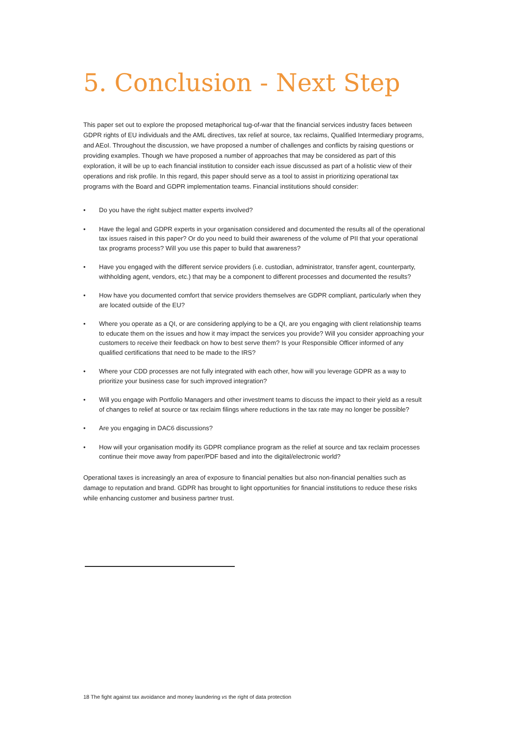5. Conclusion - Next Step
This paper set out to explore the proposed metaphorical tug-of-war that the financial services industry faces between GDPR rights of EU individuals and the AML directives, tax relief at source, tax reclaims, Qualified Intermediary programs, and AEoI. Throughout the discussion, we have proposed a number of challenges and conflicts by raising questions or providing examples. Though we have proposed a number of approaches that may be considered as part of this exploration, it will be up to each financial institution to consider each issue discussed as part of a holistic view of their operations and risk profile. In this regard, this paper should serve as a tool to assist in prioritizing operational tax programs with the Board and GDPR implementation teams. Financial institutions should consider:
• Do you have the right subject matter experts involved?
• Have the legal and GDPR experts in your organisation considered and documented the results all of the operational tax issues raised in this paper? Or do you need to build their awareness of the volume of PII that your operational tax programs process? Will you use this paper to build that awareness?
• Have you engaged with the different service providers (i.e. custodian, administrator, transfer agent, counterparty, withholding agent, vendors, etc.) that may be a component to different processes and documented the results?
• How have you documented comfort that service providers themselves are GDPR compliant, particularly when they are located outside of the EU?
• Where you operate as a QI, or are considering applying to be a QI, are you engaging with client relationship teams to educate them on the issues and how it may impact the services you provide? Will you consider approaching your customers to receive their feedback on how to best serve them? Is your Responsible Officer informed of any qualified certifications that need to be made to the IRS?
• Where your CDD processes are not fully integrated with each other, how will you leverage GDPR as a way to prioritize your business case for such improved integration?
• Will you engage with Portfolio Managers and other investment teams to discuss the impact to their yield as a result of changes to relief at source or tax reclaim filings where reductions in the tax rate may no longer be possible?
• Are you engaging in DAC6 discussions?
• How will your organisation modify its GDPR compliance program as the relief at source and tax reclaim processes continue their move away from paper/PDF based and into the digital/electronic world?
Operational taxes is increasingly an area of exposure to financial penalties but also non-financial penalties such as damage to reputation and brand. GDPR has brought to light opportunities for financial institutions to reduce these risks while enhancing customer and business partner trust.
18 The fight against tax avoidance and money laundering vs the right of data protection